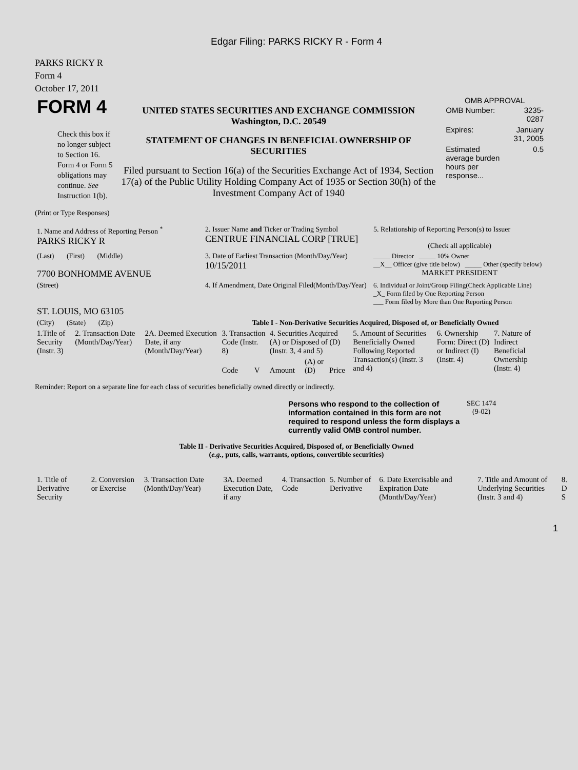Edgar Filing: PARKS RICKY R - Form 4
PARKS RICKY R
Form 4
October 17, 2011
| FORM 4 Check this box if no longer subject to Section 16. Form 4 or Form 5 obligations may continue. See Instruction 1(b). | UNITED STATES SECURITIES AND EXCHANGE COMMISSION Washington, D.C. 20549 STATEMENT OF CHANGES IN BENEFICIAL OWNERSHIP OF SECURITIES Filed pursuant to Section 16(a) of the Securities Exchange Act of 1934, Section 17(a) of the Public Utility Holding Company Act of 1935 or Section 30(h) of the Investment Company Act of 1940 | OMB APPROVAL / OMB Number: / 3235-0287 / / Expires: / January 31, 2005 / / Estimated average burden hours per response... / 0.5 / |
(Print or Type Responses)
| 1. Name and Address of Reporting Person <sup>*</sup> PARKS RICKY R | 2. Issuer Name and Ticker or Trading Symbol CENTRUE FINANCIAL CORP [TRUE] | 5. Relationship of Reporting Person(s) to Issuer (Check all applicable) |
| (Last) (First) (Middle) 7700 BONHOMME AVENUE | 3. Date of Earliest Transaction (Month/Day/Year) 10/15/2011 | _____ Director _____ 10% Owner __X__ Officer (give title below) _____ Other (specify below) MARKET PRESIDENT |
| (Street) ST. LOUIS, MO 63105 | 4. If Amendment, Date Original Filed(Month/Day/Year) | 6. Individual or Joint/Group Filing(Check Applicable Line) _X_ Form filed by One Reporting Person ___ Form filed by More than One Reporting Person |
| (City) (State) (Zip) | Table I - Non-Derivative Securities Acquired, Disposed of, or Beneficially Owned | |
| 1.Title of Security (Instr. 3) | 2. Transaction Date (Month/Day/Year) | 2A. Deemed Execution Date, if any (Month/Day/Year) | 3. Transaction Code (Instr. 8) | | 4. Securities Acquired (A) or Disposed of (D) (Instr. 3, 4 and 5) | | | 5. Amount of Securities Beneficially Owned Following Reported Transaction(s) (Instr. 3 and 4) | 6. Ownership Form: Direct (D) or Indirect (I) (Instr. 4) | 7. Nature of Indirect Beneficial Ownership (Instr. 4) |
| | | | Code | V | Amount | (A) or (D) | Price | | | |
Reminder: Report on a separate line for each class of securities beneficially owned directly or indirectly.
| Persons who respond to the collection of information contained in this form are not required to respond unless the form displays a currently valid OMB control number. | SEC 1474 (9-02) |
Table II - Derivative Securities Acquired, Disposed of, or Beneficially Owned
(e.g., puts, calls, warrants, options, convertible securities)
| 1. Title of Derivative Security | 2. Conversion or Exercise | 3. Transaction Date (Month/Day/Year) | 3A. Deemed Execution Date, if any | 4. Transaction Code | 5. Number of Derivative | 6. Date Exercisable and Expiration Date (Month/Day/Year) | 7. Title and Amount of Underlying Securities (Instr. 3 and 4) | 8. D S |
1